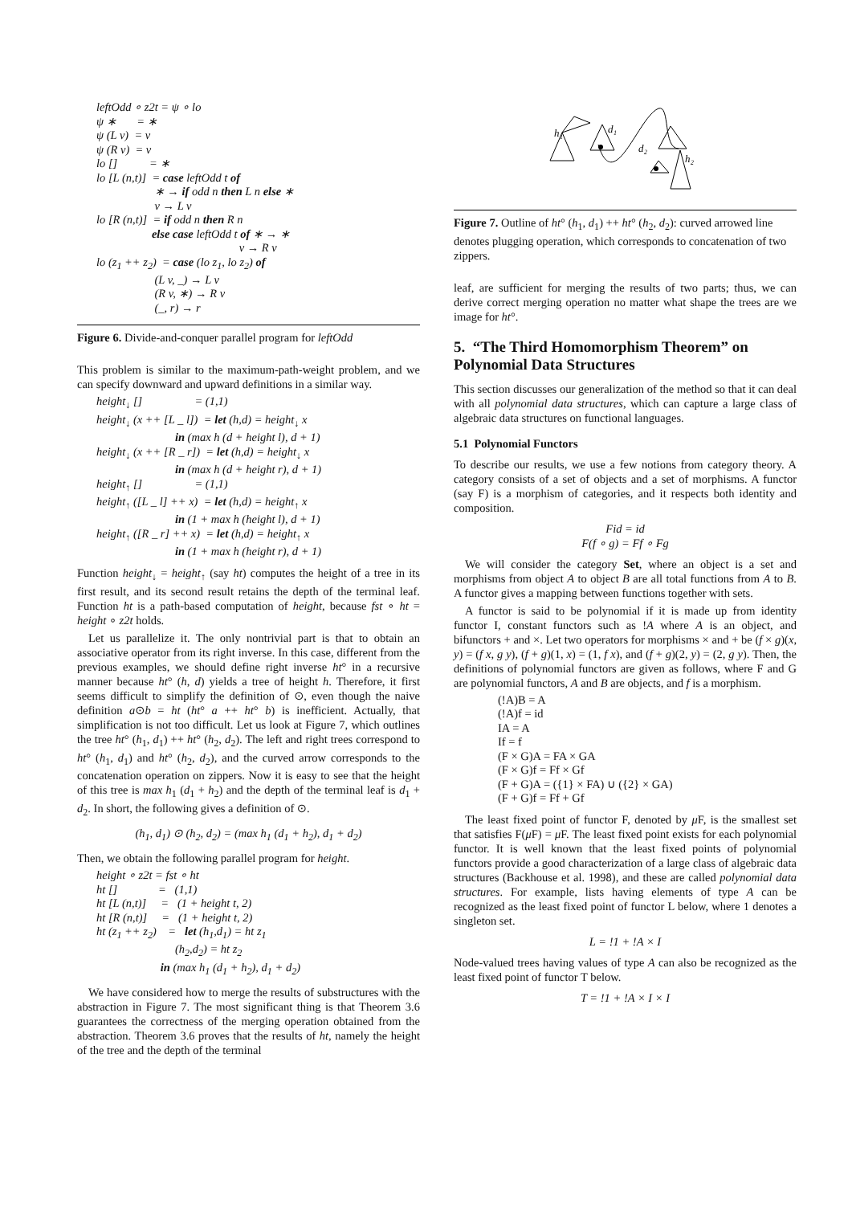leftOdd ∘ z2t = ψ ∘ lo ψ ∗ = ∗ ψ (L v) = v ψ (R v) = v lo [] = ∗ lo [L (n,t)] = case leftOdd t of ∗ → if odd n then L n else ∗ v → L v lo [R (n,t)] = if odd n then R n else case leftOdd t of ∗ → ∗ v → R v lo (z<sub>1</sub> ++ z<sub>2</sub>) = case (lo z<sub>1</sub>, lo z<sub>2</sub>) of (L v, _) → L v (R v, ∗) → R v (_, r) → r
Figure 6. Divide-and-conquer parallel program for leftOdd
This problem is similar to the maximum-path-weight problem, and we can specify downward and upward definitions in a similar way.
height<sub>↓</sub> [] = (1,1) height<sub>↓</sub> (x ++ [L _ l]) = let (h,d) = height<sub>↓</sub> x in (max h (d + height l), d + 1) height<sub>↓</sub> (x ++ [R _ r]) = let (h,d) = height<sub>↓</sub> x in (max h (d + height r), d + 1) height<sub>↑</sub> [] = (1,1) height<sub>↑</sub> ([L _ l] ++ x) = let (h,d) = height<sub>↑</sub> x in (1 + max h (height l), d + 1) height<sub>↑</sub> ([R _ r] ++ x) = let (h,d) = height<sub>↑</sub> x in (1 + max h (height r), d + 1)
Function height<sub>↓</sub> = height<sub>↑</sub> (say ht) computes the height of a tree in its first result, and its second result retains the depth of the terminal leaf. Function ht is a path-based computation of height, because fst ∘ ht = height ∘ z2t holds.
Let us parallelize it. The only nontrivial part is that to obtain an associative operator from its right inverse. In this case, different from the previous examples, we should define right inverse ht° in a recursive manner because ht° (h, d) yields a tree of height h. Therefore, it first seems difficult to simplify the definition of ⊙, even though the naive definition a⊙b = ht (ht° a ++ ht° b) is inefficient. Actually, that simplification is not too difficult. Let us look at Figure 7, which outlines the tree ht° (h<sub>1</sub>, d<sub>1</sub>) ++ ht° (h<sub>2</sub>, d<sub>2</sub>). The left and right trees correspond to ht° (h<sub>1</sub>, d<sub>1</sub>) and ht° (h<sub>2</sub>, d<sub>2</sub>), and the curved arrow corresponds to the concatenation operation on zippers. Now it is easy to see that the height of this tree is max h<sub>1</sub> (d<sub>1</sub> + h<sub>2</sub>) and the depth of the terminal leaf is d<sub>1</sub> + d<sub>2</sub>. In short, the following gives a definition of ⊙.
(h<sub>1</sub>, d<sub>1</sub>) ⊙ (h<sub>2</sub>, d<sub>2</sub>) = (max h<sub>1</sub> (d<sub>1</sub> + h<sub>2</sub>), d<sub>1</sub> + d<sub>2</sub>)
Then, we obtain the following parallel program for height.
height ∘ z2t = fst ∘ ht ht [] = (1,1) ht [L (n,t)] = (1 + height t, 2) ht [R (n,t)] = (1 + height t, 2) ht (z<sub>1</sub> ++ z<sub>2</sub>) = let (h<sub>1</sub>,d<sub>1</sub>) = ht z<sub>1</sub> (h<sub>2</sub>,d<sub>2</sub>) = ht z<sub>2</sub> in (max h<sub>1</sub> (d<sub>1</sub> + h<sub>2</sub>), d<sub>1</sub> + d<sub>2</sub>)
We have considered how to merge the results of substructures with the abstraction in Figure 7. The most significant thing is that Theorem 3.6 guarantees the correctness of the merging operation obtained from the abstraction. Theorem 3.6 proves that the results of ht, namely the height of the tree and the depth of the terminal
h₁
d₁
d₂
h₂
Figure 7. Outline of ht° (h<sub>1</sub>, d<sub>1</sub>) ++ ht° (h<sub>2</sub>, d<sub>2</sub>): curved arrowed line denotes plugging operation, which corresponds to concatenation of two zippers.
leaf, are sufficient for merging the results of two parts; thus, we can derive correct merging operation no matter what shape the trees are we image for ht°.
5. “The Third Homomorphism Theorem” on Polynomial Data Structures
This section discusses our generalization of the method so that it can deal with all polynomial data structures, which can capture a large class of algebraic data structures on functional languages.
5.1 Polynomial Functors
To describe our results, we use a few notions from category theory. A category consists of a set of objects and a set of morphisms. A functor (say F) is a morphism of categories, and it respects both identity and composition.
Fid = id
F(f ∘ g) = Ff ∘ Fg
We will consider the category Set, where an object is a set and morphisms from object A to object B are all total functions from A to B. A functor gives a mapping between functions together with sets.
A functor is said to be polynomial if it is made up from identity functor I, constant functors such as !A where A is an object, and bifunctors + and ×. Let two operators for morphisms × and + be (f × g)(x, y) = (f x, g y), (f + g)(1, x) = (1, f x), and (f + g)(2, y) = (2, g y). Then, the definitions of polynomial functors are given as follows, where F and G are polynomial functors, A and B are objects, and f is a morphism.
(!A)B = A (!A)f = id IA = A If = f (F × G)A = FA × GA (F × G)f = Ff × Gf (F + G)A = ({1} × FA) ∪ ({2} × GA) (F + G)f = Ff + Gf
The least fixed point of functor F, denoted by μ F, is the smallest set that satisfies F(μ F) = μ F. The least fixed point exists for each polynomial functor. It is well known that the least fixed points of polynomial functors provide a good characterization of a large class of algebraic data structures (Backhouse et al. 1998), and these are called polynomial data structures. For example, lists having elements of type A can be recognized as the least fixed point of functor L below, where 1 denotes a singleton set.
L = !1 + !A × I
Node-valued trees having values of type A can also be recognized as the least fixed point of functor T below.
T = !1 + !A × I × I